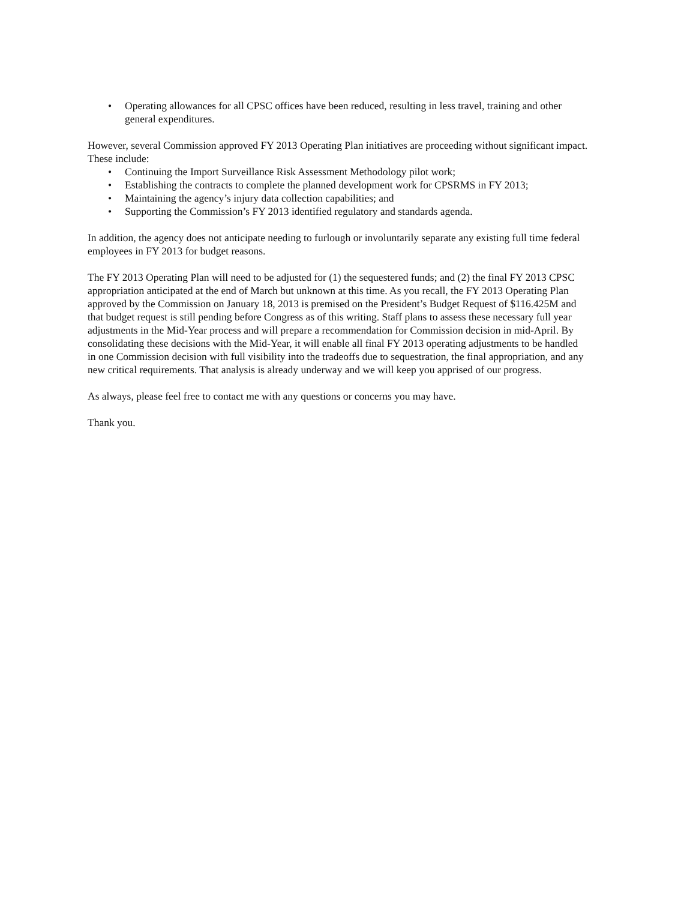• Operating allowances for all CPSC offices have been reduced, resulting in less travel, training and other general expenditures.
However, several Commission approved FY 2013 Operating Plan initiatives are proceeding without significant impact. These include:
• Continuing the Import Surveillance Risk Assessment Methodology pilot work;
• Establishing the contracts to complete the planned development work for CPSRMS in FY 2013;
• Maintaining the agency’s injury data collection capabilities; and
• Supporting the Commission’s FY 2013 identified regulatory and standards agenda.
In addition, the agency does not anticipate needing to furlough or involuntarily separate any existing full time federal employees in FY 2013 for budget reasons.
The FY 2013 Operating Plan will need to be adjusted for (1) the sequestered funds; and (2) the final FY 2013 CPSC appropriation anticipated at the end of March but unknown at this time. As you recall, the FY 2013 Operating Plan approved by the Commission on January 18, 2013 is premised on the President’s Budget Request of $116.425M and that budget request is still pending before Congress as of this writing. Staff plans to assess these necessary full year adjustments in the Mid-Year process and will prepare a recommendation for Commission decision in mid-April. By consolidating these decisions with the Mid-Year, it will enable all final FY 2013 operating adjustments to be handled in one Commission decision with full visibility into the tradeoffs due to sequestration, the final appropriation, and any new critical requirements. That analysis is already underway and we will keep you apprised of our progress.
As always, please feel free to contact me with any questions or concerns you may have.
Thank you.